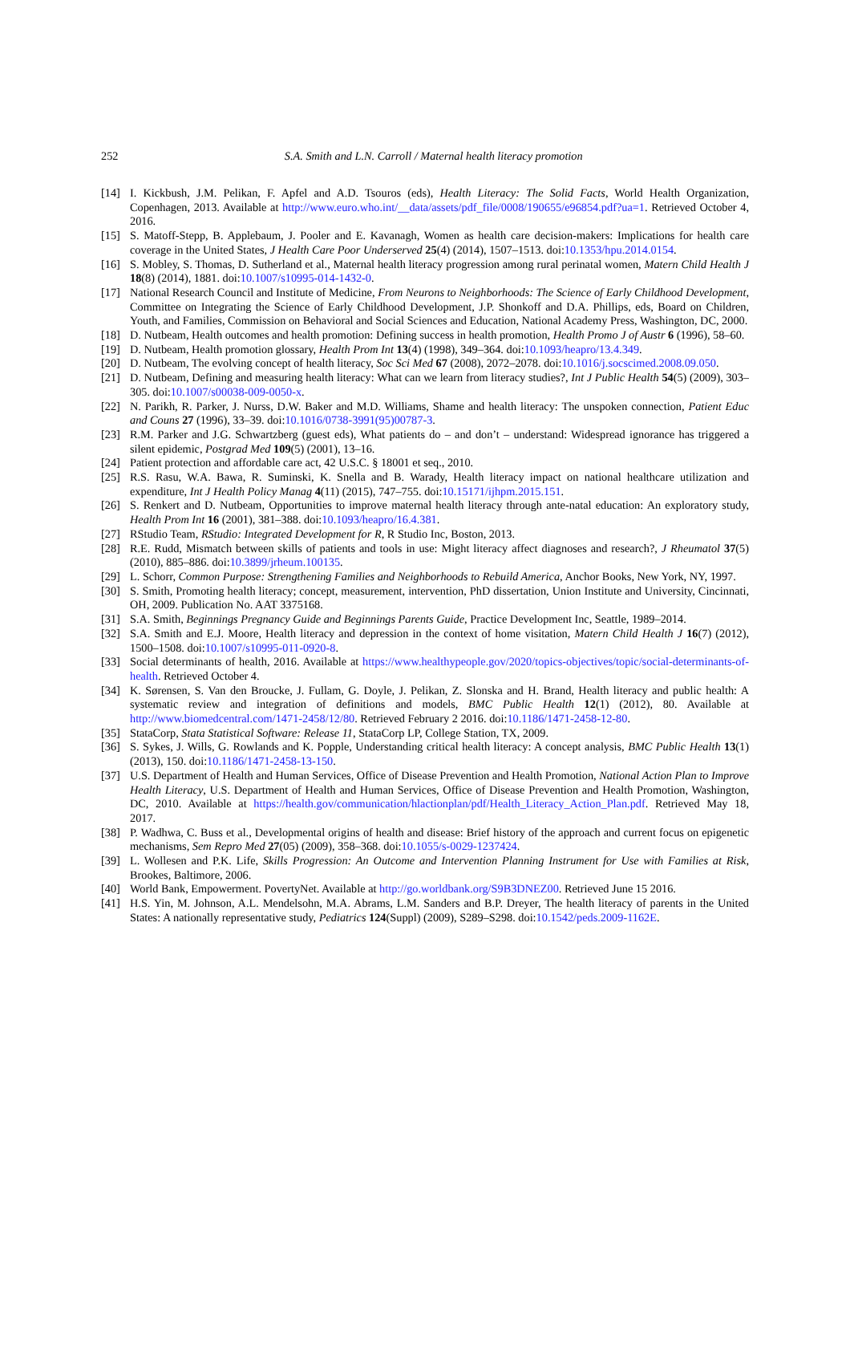252
S.A. Smith and L.N. Carroll / Maternal health literacy promotion
[14] I. Kickbush, J.M. Pelikan, F. Apfel and A.D. Tsouros (eds), Health Literacy: The Solid Facts, World Health Organization, Copenhagen, 2013. Available at http://www.euro.who.int/__data/assets/pdf_file/0008/190655/e96854.pdf?ua=1. Retrieved October 4, 2016.
[15] S. Matoff-Stepp, B. Applebaum, J. Pooler and E. Kavanagh, Women as health care decision-makers: Implications for health care coverage in the United States, J Health Care Poor Underserved 25(4) (2014), 1507–1513. doi:10.1353/hpu.2014.0154.
[16] S. Mobley, S. Thomas, D. Sutherland et al., Maternal health literacy progression among rural perinatal women, Matern Child Health J 18(8) (2014), 1881. doi:10.1007/s10995-014-1432-0.
[17] National Research Council and Institute of Medicine, From Neurons to Neighborhoods: The Science of Early Childhood Development, Committee on Integrating the Science of Early Childhood Development, J.P. Shonkoff and D.A. Phillips, eds, Board on Children, Youth, and Families, Commission on Behavioral and Social Sciences and Education, National Academy Press, Washington, DC, 2000.
[18] D. Nutbeam, Health outcomes and health promotion: Defining success in health promotion, Health Promo J of Austr 6 (1996), 58–60.
[19] D. Nutbeam, Health promotion glossary, Health Prom Int 13(4) (1998), 349–364. doi:10.1093/heapro/13.4.349.
[20] D. Nutbeam, The evolving concept of health literacy, Soc Sci Med 67 (2008), 2072–2078. doi:10.1016/j.socscimed.2008.09.050.
[21] D. Nutbeam, Defining and measuring health literacy: What can we learn from literacy studies?, Int J Public Health 54(5) (2009), 303–305. doi:10.1007/s00038-009-0050-x.
[22] N. Parikh, R. Parker, J. Nurss, D.W. Baker and M.D. Williams, Shame and health literacy: The unspoken connection, Patient Educ and Couns 27 (1996), 33–39. doi:10.1016/0738-3991(95)00787-3.
[23] R.M. Parker and J.G. Schwartzberg (guest eds), What patients do – and don’t – understand: Widespread ignorance has triggered a silent epidemic, Postgrad Med 109(5) (2001), 13–16.
[24] Patient protection and affordable care act, 42 U.S.C. § 18001 et seq., 2010.
[25] R.S. Rasu, W.A. Bawa, R. Suminski, K. Snella and B. Warady, Health literacy impact on national healthcare utilization and expenditure, Int J Health Policy Manag 4(11) (2015), 747–755. doi:10.15171/ijhpm.2015.151.
[26] S. Renkert and D. Nutbeam, Opportunities to improve maternal health literacy through ante-natal education: An exploratory study, Health Prom Int 16 (2001), 381–388. doi:10.1093/heapro/16.4.381.
[27] RStudio Team, RStudio: Integrated Development for R, R Studio Inc, Boston, 2013.
[28] R.E. Rudd, Mismatch between skills of patients and tools in use: Might literacy affect diagnoses and research?, J Rheumatol 37(5) (2010), 885–886. doi:10.3899/jrheum.100135.
[29] L. Schorr, Common Purpose: Strengthening Families and Neighborhoods to Rebuild America, Anchor Books, New York, NY, 1997.
[30] S. Smith, Promoting health literacy; concept, measurement, intervention, PhD dissertation, Union Institute and University, Cincinnati, OH, 2009. Publication No. AAT 3375168.
[31] S.A. Smith, Beginnings Pregnancy Guide and Beginnings Parents Guide, Practice Development Inc, Seattle, 1989–2014.
[32] S.A. Smith and E.J. Moore, Health literacy and depression in the context of home visitation, Matern Child Health J 16(7) (2012), 1500–1508. doi:10.1007/s10995-011-0920-8.
[33] Social determinants of health, 2016. Available at https://www.healthypeople.gov/2020/topics-objectives/topic/social-determinants-of-health. Retrieved October 4.
[34] K. Sørensen, S. Van den Broucke, J. Fullam, G. Doyle, J. Pelikan, Z. Slonska and H. Brand, Health literacy and public health: A systematic review and integration of definitions and models, BMC Public Health 12(1) (2012), 80. Available at http://www.biomedcentral.com/1471-2458/12/80. Retrieved February 2 2016. doi:10.1186/1471-2458-12-80.
[35] StataCorp, Stata Statistical Software: Release 11, StataCorp LP, College Station, TX, 2009.
[36] S. Sykes, J. Wills, G. Rowlands and K. Popple, Understanding critical health literacy: A concept analysis, BMC Public Health 13(1) (2013), 150. doi:10.1186/1471-2458-13-150.
[37] U.S. Department of Health and Human Services, Office of Disease Prevention and Health Promotion, National Action Plan to Improve Health Literacy, U.S. Department of Health and Human Services, Office of Disease Prevention and Health Promotion, Washington, DC, 2010. Available at https://health.gov/communication/hlactionplan/pdf/Health_Literacy_Action_Plan.pdf. Retrieved May 18, 2017.
[38] P. Wadhwa, C. Buss et al., Developmental origins of health and disease: Brief history of the approach and current focus on epigenetic mechanisms, Sem Repro Med 27(05) (2009), 358–368. doi:10.1055/s-0029-1237424.
[39] L. Wollesen and P.K. Life, Skills Progression: An Outcome and Intervention Planning Instrument for Use with Families at Risk, Brookes, Baltimore, 2006.
[40] World Bank, Empowerment. PovertyNet. Available at http://go.worldbank.org/S9B3DNEZ00. Retrieved June 15 2016.
[41] H.S. Yin, M. Johnson, A.L. Mendelsohn, M.A. Abrams, L.M. Sanders and B.P. Dreyer, The health literacy of parents in the United States: A nationally representative study, Pediatrics 124(Suppl) (2009), S289–S298. doi:10.1542/peds.2009-1162E.